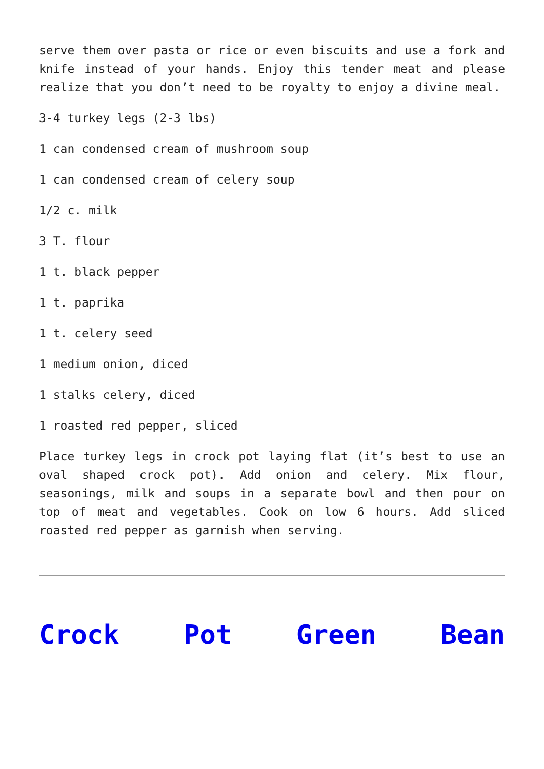serve them over pasta or rice or even biscuits and use a fork and knife instead of your hands. Enjoy this tender meat and please realize that you don’t need to be royalty to enjoy a divine meal.
3-4 turkey legs (2-3 lbs)
1 can condensed cream of mushroom soup
1 can condensed cream of celery soup
1/2 c. milk
3 T. flour
1 t. black pepper
1 t. paprika
1 t. celery seed
1 medium onion, diced
1 stalks celery, diced
1 roasted red pepper, sliced
Place turkey legs in crock pot laying flat (it’s best to use an oval shaped crock pot). Add onion and celery. Mix flour, seasonings, milk and soups in a separate bowl and then pour on top of meat and vegetables. Cook on low 6 hours. Add sliced roasted red pepper as garnish when serving.
Crock Pot Green Bean